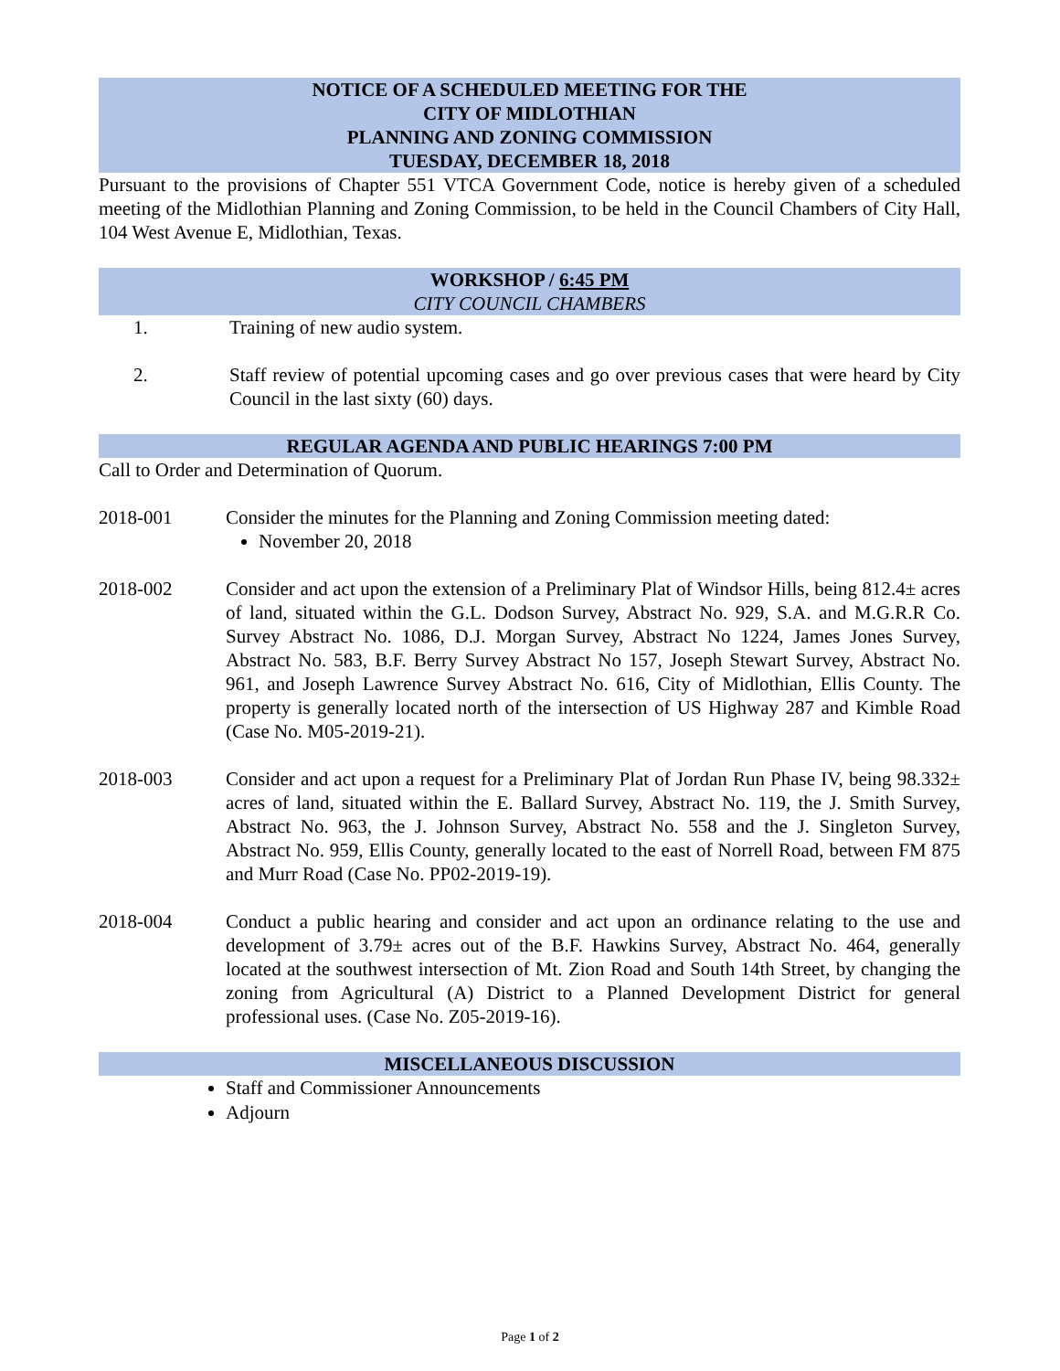NOTICE OF A SCHEDULED MEETING FOR THE
CITY OF MIDLOTHIAN
PLANNING AND ZONING COMMISSION
TUESDAY, DECEMBER 18, 2018
Pursuant to the provisions of Chapter 551 VTCA Government Code, notice is hereby given of a scheduled meeting of the Midlothian Planning and Zoning Commission, to be held in the Council Chambers of City Hall, 104 West Avenue E, Midlothian, Texas.
WORKSHOP / 6:45 PM
CITY COUNCIL CHAMBERS
1. Training of new audio system.
2. Staff review of potential upcoming cases and go over previous cases that were heard by City Council in the last sixty (60) days.
REGULAR AGENDA AND PUBLIC HEARINGS 7:00 PM
Call to Order and Determination of Quorum.
2018-001 Consider the minutes for the Planning and Zoning Commission meeting dated:
November 20, 2018
2018-002 Consider and act upon the extension of a Preliminary Plat of Windsor Hills, being 812.4± acres of land, situated within the G.L. Dodson Survey, Abstract No. 929, S.A. and M.G.R.R Co. Survey Abstract No. 1086, D.J. Morgan Survey, Abstract No 1224, James Jones Survey, Abstract No. 583, B.F. Berry Survey Abstract No 157, Joseph Stewart Survey, Abstract No. 961, and Joseph Lawrence Survey Abstract No. 616, City of Midlothian, Ellis County. The property is generally located north of the intersection of US Highway 287 and Kimble Road (Case No. M05-2019-21).
2018-003 Consider and act upon a request for a Preliminary Plat of Jordan Run Phase IV, being 98.332± acres of land, situated within the E. Ballard Survey, Abstract No. 119, the J. Smith Survey, Abstract No. 963, the J. Johnson Survey, Abstract No. 558 and the J. Singleton Survey, Abstract No. 959, Ellis County, generally located to the east of Norrell Road, between FM 875 and Murr Road (Case No. PP02-2019-19).
2018-004 Conduct a public hearing and consider and act upon an ordinance relating to the use and development of 3.79± acres out of the B.F. Hawkins Survey, Abstract No. 464, generally located at the southwest intersection of Mt. Zion Road and South 14th Street, by changing the zoning from Agricultural (A) District to a Planned Development District for general professional uses. (Case No. Z05-2019-16).
MISCELLANEOUS DISCUSSION
Staff and Commissioner Announcements
Adjourn
Page 1 of 2